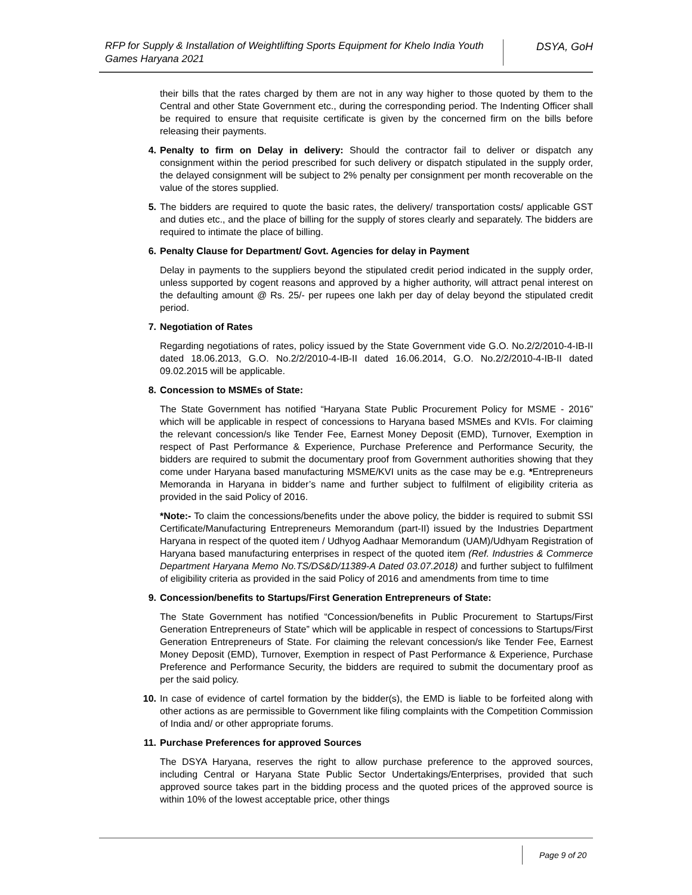RFP for Supply & Installation of Weightlifting Sports Equipment for Khelo India Youth Games Haryana 2021
DSYA, GoH
their bills that the rates charged by them are not in any way higher to those quoted by them to the Central and other State Government etc., during the corresponding period. The Indenting Officer shall be required to ensure that requisite certificate is given by the concerned firm on the bills before releasing their payments.
4. Penalty to firm on Delay in delivery: Should the contractor fail to deliver or dispatch any consignment within the period prescribed for such delivery or dispatch stipulated in the supply order, the delayed consignment will be subject to 2% penalty per consignment per month recoverable on the value of the stores supplied.
5. The bidders are required to quote the basic rates, the delivery/ transportation costs/ applicable GST and duties etc., and the place of billing for the supply of stores clearly and separately. The bidders are required to intimate the place of billing.
6. Penalty Clause for Department/ Govt. Agencies for delay in Payment
Delay in payments to the suppliers beyond the stipulated credit period indicated in the supply order, unless supported by cogent reasons and approved by a higher authority, will attract penal interest on the defaulting amount @ Rs. 25/- per rupees one lakh per day of delay beyond the stipulated credit period.
7. Negotiation of Rates
Regarding negotiations of rates, policy issued by the State Government vide G.O. No.2/2/2010-4-IB-II dated 18.06.2013, G.O. No.2/2/2010-4-IB-II dated 16.06.2014, G.O. No.2/2/2010-4-IB-II dated 09.02.2015 will be applicable.
8. Concession to MSMEs of State:
The State Government has notified “Haryana State Public Procurement Policy for MSME - 2016” which will be applicable in respect of concessions to Haryana based MSMEs and KVIs. For claiming the relevant concession/s like Tender Fee, Earnest Money Deposit (EMD), Turnover, Exemption in respect of Past Performance & Experience, Purchase Preference and Performance Security, the bidders are required to submit the documentary proof from Government authorities showing that they come under Haryana based manufacturing MSME/KVI units as the case may be e.g. *Entrepreneurs Memoranda in Haryana in bidder’s name and further subject to fulfilment of eligibility criteria as provided in the said Policy of 2016.
*Note:- To claim the concessions/benefits under the above policy, the bidder is required to submit SSI Certificate/Manufacturing Entrepreneurs Memorandum (part-II) issued by the Industries Department Haryana in respect of the quoted item / Udhyog Aadhaar Memorandum (UAM)/Udhyam Registration of Haryana based manufacturing enterprises in respect of the quoted item (Ref. Industries & Commerce Department Haryana Memo No.TS/DS&D/11389-A Dated 03.07.2018) and further subject to fulfilment of eligibility criteria as provided in the said Policy of 2016 and amendments from time to time
9. Concession/benefits to Startups/First Generation Entrepreneurs of State:
The State Government has notified “Concession/benefits in Public Procurement to Startups/First Generation Entrepreneurs of State” which will be applicable in respect of concessions to Startups/First Generation Entrepreneurs of State. For claiming the relevant concession/s like Tender Fee, Earnest Money Deposit (EMD), Turnover, Exemption in respect of Past Performance & Experience, Purchase Preference and Performance Security, the bidders are required to submit the documentary proof as per the said policy.
10. In case of evidence of cartel formation by the bidder(s), the EMD is liable to be forfeited along with other actions as are permissible to Government like filing complaints with the Competition Commission of India and/ or other appropriate forums.
11. Purchase Preferences for approved Sources
The DSYA Haryana, reserves the right to allow purchase preference to the approved sources, including Central or Haryana State Public Sector Undertakings/Enterprises, provided that such approved source takes part in the bidding process and the quoted prices of the approved source is within 10% of the lowest acceptable price, other things
Page 9 of 20